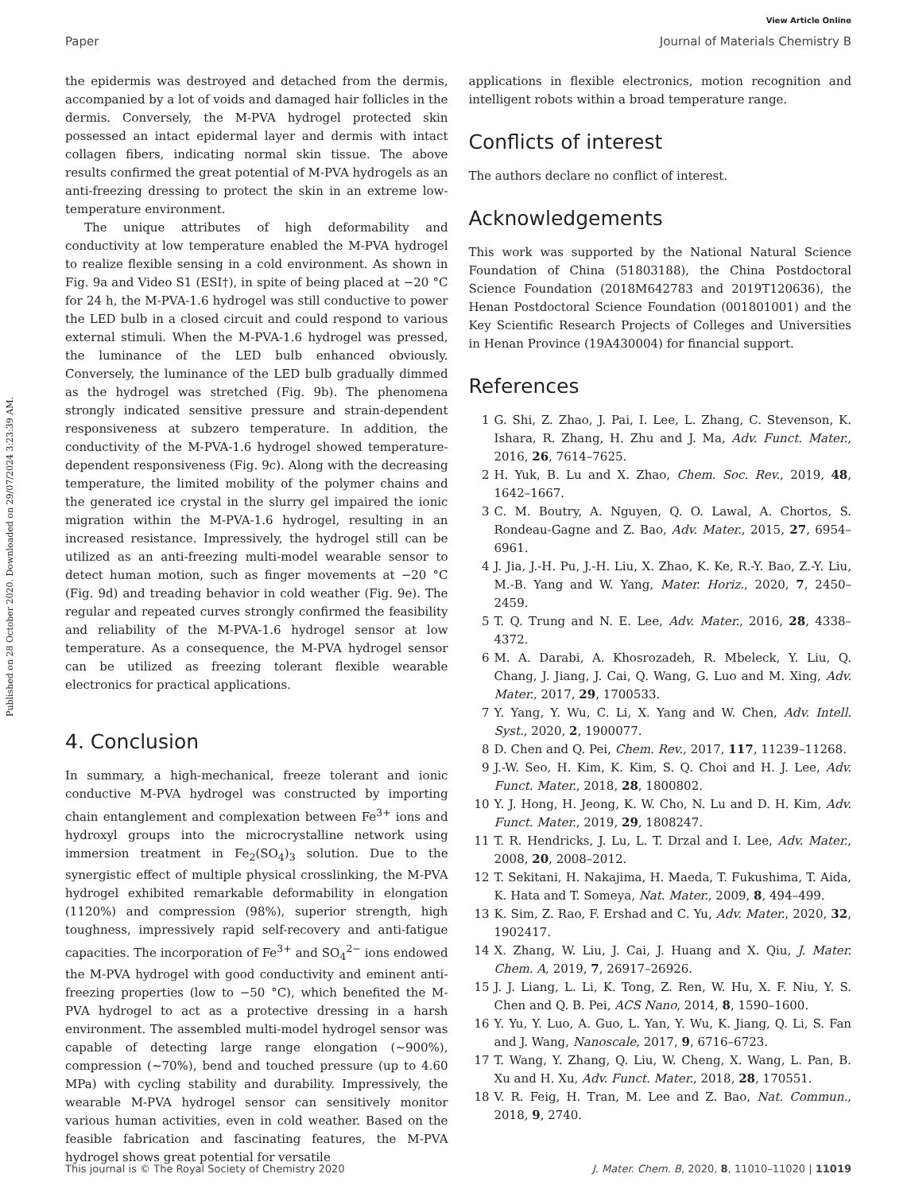Published on 28 October 2020. Downloaded on 29/07/2024 3:23:39 AM.
View Article Online
Paper Journal of Materials Chemistry B
the epidermis was destroyed and detached from the dermis, accompanied by a lot of voids and damaged hair follicles in the dermis. Conversely, the M-PVA hydrogel protected skin possessed an intact epidermal layer and dermis with intact collagen fibers, indicating normal skin tissue. The above results confirmed the great potential of M-PVA hydrogels as an anti-freezing dressing to protect the skin in an extreme low-temperature environment.
The unique attributes of high deformability and conductivity at low temperature enabled the M-PVA hydrogel to realize flexible sensing in a cold environment. As shown in Fig. 9a and Video S1 (ESI†), in spite of being placed at −20 °C for 24 h, the M-PVA-1.6 hydrogel was still conductive to power the LED bulb in a closed circuit and could respond to various external stimuli. When the M-PVA-1.6 hydrogel was pressed, the luminance of the LED bulb enhanced obviously. Conversely, the luminance of the LED bulb gradually dimmed as the hydrogel was stretched (Fig. 9b). The phenomena strongly indicated sensitive pressure and strain-dependent responsiveness at subzero temperature. In addition, the conductivity of the M-PVA-1.6 hydrogel showed temperature-dependent responsiveness (Fig. 9c). Along with the decreasing temperature, the limited mobility of the polymer chains and the generated ice crystal in the slurry gel impaired the ionic migration within the M-PVA-1.6 hydrogel, resulting in an increased resistance. Impressively, the hydrogel still can be utilized as an anti-freezing multi-model wearable sensor to detect human motion, such as finger movements at −20 °C (Fig. 9d) and treading behavior in cold weather (Fig. 9e). The regular and repeated curves strongly confirmed the feasibility and reliability of the M-PVA-1.6 hydrogel sensor at low temperature. As a consequence, the M-PVA hydrogel sensor can be utilized as freezing tolerant flexible wearable electronics for practical applications.
4. Conclusion
In summary, a high-mechanical, freeze tolerant and ionic conductive M-PVA hydrogel was constructed by importing chain entanglement and complexation between Fe<sup>3+</sup> ions and hydroxyl groups into the microcrystalline network using immersion treatment in Fe<sub>2</sub>(SO<sub>4</sub>)<sub>3</sub> solution. Due to the synergistic effect of multiple physical crosslinking, the M-PVA hydrogel exhibited remarkable deformability in elongation (1120%) and compression (98%), superior strength, high toughness, impressively rapid self-recovery and anti-fatigue capacities. The incorporation of Fe<sup>3+</sup> and SO<sub>4</sub><sup>2−</sup> ions endowed the M-PVA hydrogel with good conductivity and eminent anti-freezing properties (low to −50 °C), which benefited the M-PVA hydrogel to act as a protective dressing in a harsh environment. The assembled multi-model hydrogel sensor was capable of detecting large range elongation (∼900%), compression (∼70%), bend and touched pressure (up to 4.60 MPa) with cycling stability and durability. Impressively, the wearable M-PVA hydrogel sensor can sensitively monitor various human activities, even in cold weather. Based on the feasible fabrication and fascinating features, the M-PVA hydrogel shows great potential for versatile
applications in flexible electronics, motion recognition and intelligent robots within a broad temperature range.
Conflicts of interest
The authors declare no conflict of interest.
Acknowledgements
This work was supported by the National Natural Science Foundation of China (51803188), the China Postdoctoral Science Foundation (2018M642783 and 2019T120636), the Henan Postdoctoral Science Foundation (001801001) and the Key Scientific Research Projects of Colleges and Universities in Henan Province (19A430004) for financial support.
References
1 G. Shi, Z. Zhao, J. Pai, I. Lee, L. Zhang, C. Stevenson, K. Ishara, R. Zhang, H. Zhu and J. Ma, Adv. Funct. Mater., 2016, 26, 7614–7625.
2 H. Yuk, B. Lu and X. Zhao, Chem. Soc. Rev., 2019, 48, 1642–1667.
3 C. M. Boutry, A. Nguyen, Q. O. Lawal, A. Chortos, S. Rondeau-Gagne and Z. Bao, Adv. Mater., 2015, 27, 6954–6961.
4 J. Jia, J.-H. Pu, J.-H. Liu, X. Zhao, K. Ke, R.-Y. Bao, Z.-Y. Liu, M.-B. Yang and W. Yang, Mater. Horiz., 2020, 7, 2450–2459.
5 T. Q. Trung and N. E. Lee, Adv. Mater., 2016, 28, 4338–4372.
6 M. A. Darabi, A. Khosrozadeh, R. Mbeleck, Y. Liu, Q. Chang, J. Jiang, J. Cai, Q. Wang, G. Luo and M. Xing, Adv. Mater., 2017, 29, 1700533.
7 Y. Yang, Y. Wu, C. Li, X. Yang and W. Chen, Adv. Intell. Syst., 2020, 2, 1900077.
8 D. Chen and Q. Pei, Chem. Rev., 2017, 117, 11239–11268.
9 J.-W. Seo, H. Kim, K. Kim, S. Q. Choi and H. J. Lee, Adv. Funct. Mater., 2018, 28, 1800802.
10 Y. J. Hong, H. Jeong, K. W. Cho, N. Lu and D. H. Kim, Adv. Funct. Mater., 2019, 29, 1808247.
11 T. R. Hendricks, J. Lu, L. T. Drzal and I. Lee, Adv. Mater., 2008, 20, 2008–2012.
12 T. Sekitani, H. Nakajima, H. Maeda, T. Fukushima, T. Aida, K. Hata and T. Someya, Nat. Mater., 2009, 8, 494–499.
13 K. Sim, Z. Rao, F. Ershad and C. Yu, Adv. Mater., 2020, 32, 1902417.
14 X. Zhang, W. Liu, J. Cai, J. Huang and X. Qiu, J. Mater. Chem. A, 2019, 7, 26917–26926.
15 J. J. Liang, L. Li, K. Tong, Z. Ren, W. Hu, X. F. Niu, Y. S. Chen and Q. B. Pei, ACS Nano, 2014, 8, 1590–1600.
16 Y. Yu, Y. Luo, A. Guo, L. Yan, Y. Wu, K. Jiang, Q. Li, S. Fan and J. Wang, Nanoscale, 2017, 9, 6716–6723.
17 T. Wang, Y. Zhang, Q. Liu, W. Cheng, X. Wang, L. Pan, B. Xu and H. Xu, Adv. Funct. Mater., 2018, 28, 170551.
18 V. R. Feig, H. Tran, M. Lee and Z. Bao, Nat. Commun., 2018, 9, 2740.
This journal is © The Royal Society of Chemistry 2020 J. Mater. Chem. B, 2020, 8, 11010–11020 | 11019